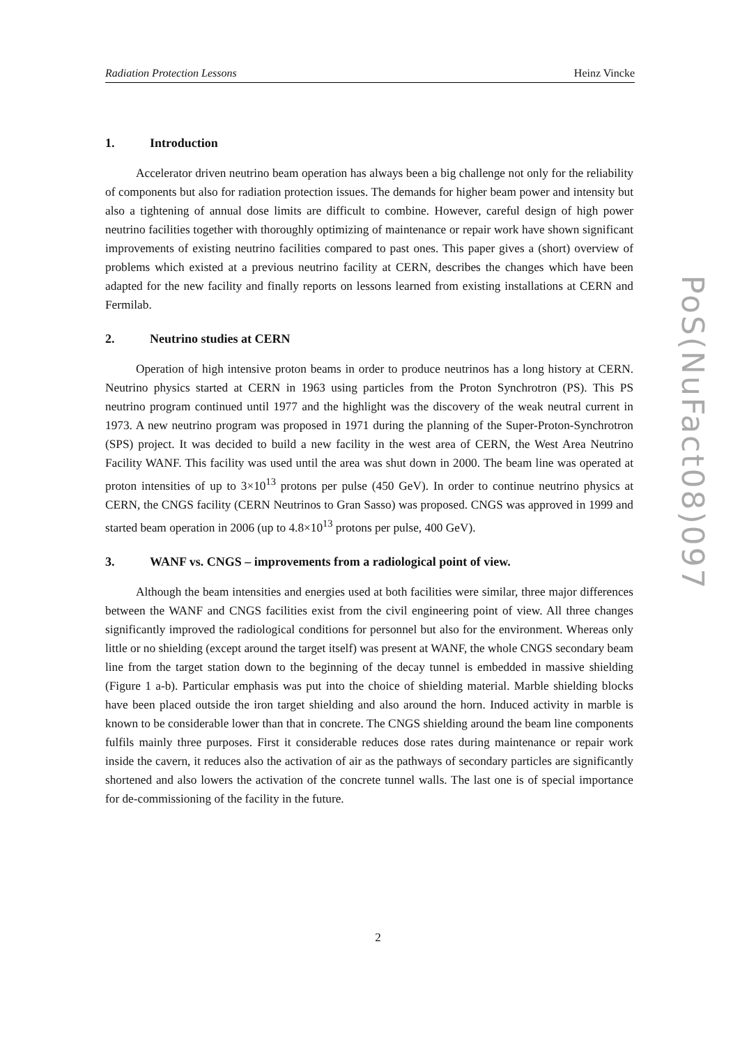Radiation Protection Lessons Heinz Vincke
1. Introduction
Accelerator driven neutrino beam operation has always been a big challenge not only for the reliability of components but also for radiation protection issues. The demands for higher beam power and intensity but also a tightening of annual dose limits are difficult to combine. However, careful design of high power neutrino facilities together with thoroughly optimizing of maintenance or repair work have shown significant improvements of existing neutrino facilities compared to past ones. This paper gives a (short) overview of problems which existed at a previous neutrino facility at CERN, describes the changes which have been adapted for the new facility and finally reports on lessons learned from existing installations at CERN and Fermilab.
2. Neutrino studies at CERN
Operation of high intensive proton beams in order to produce neutrinos has a long history at CERN. Neutrino physics started at CERN in 1963 using particles from the Proton Synchrotron (PS). This PS neutrino program continued until 1977 and the highlight was the discovery of the weak neutral current in 1973. A new neutrino program was proposed in 1971 during the planning of the Super-Proton-Synchrotron (SPS) project. It was decided to build a new facility in the west area of CERN, the West Area Neutrino Facility WANF. This facility was used until the area was shut down in 2000. The beam line was operated at proton intensities of up to 3×10<sup>13</sup> protons per pulse (450 GeV). In order to continue neutrino physics at CERN, the CNGS facility (CERN Neutrinos to Gran Sasso) was proposed. CNGS was approved in 1999 and started beam operation in 2006 (up to 4.8×10<sup>13</sup> protons per pulse, 400 GeV).
3. WANF vs. CNGS – improvements from a radiological point of view.
Although the beam intensities and energies used at both facilities were similar, three major differences between the WANF and CNGS facilities exist from the civil engineering point of view. All three changes significantly improved the radiological conditions for personnel but also for the environment. Whereas only little or no shielding (except around the target itself) was present at WANF, the whole CNGS secondary beam line from the target station down to the beginning of the decay tunnel is embedded in massive shielding (Figure 1 a-b). Particular emphasis was put into the choice of shielding material. Marble shielding blocks have been placed outside the iron target shielding and also around the horn. Induced activity in marble is known to be considerable lower than that in concrete. The CNGS shielding around the beam line components fulfils mainly three purposes. First it considerable reduces dose rates during maintenance or repair work inside the cavern, it reduces also the activation of air as the pathways of secondary particles are significantly shortened and also lowers the activation of the concrete tunnel walls. The last one is of special importance for de-commissioning of the facility in the future.
PoS(NuFact08)097
2